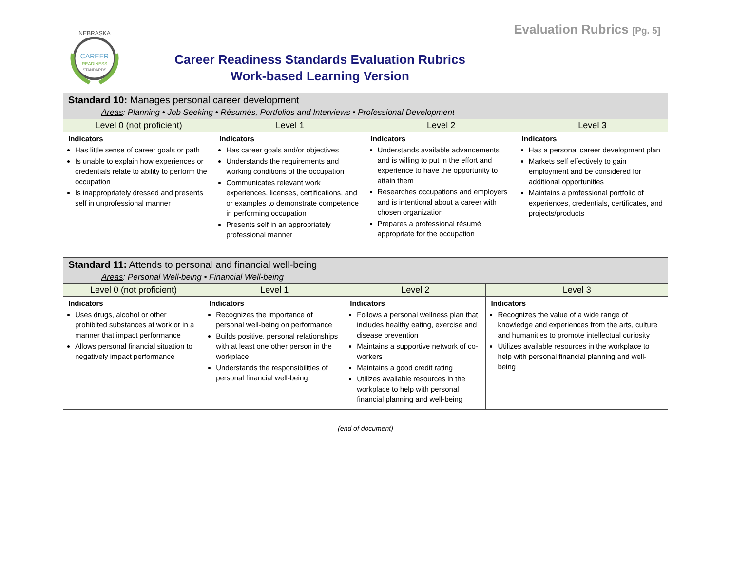CAREER
READINESS
STANDARDS
NEBRASKA
Career Readiness Standards Evaluation Rubrics
Work-based Learning Version
Evaluation Rubrics [Pg. 5]
| Standard 10: Manages personal career development Areas : Planning • Job Seeking • Résumés, Portfolios and Interviews • Professional Development | | | |
| --- | --- | --- | --- |
| Level 0 (not proficient) | Level 1 | Level 2 | Level 3 |
| Indicators Has little sense of career goals or path Is unable to explain how experiences or credentials relate to ability to perform the occupation Is inappropriately dressed and presents self in unprofessional manner | Indicators Has career goals and/or objectives Understands the requirements and working conditions of the occupation Communicates relevant work experiences, licenses, certifications, and or examples to demonstrate competence in performing occupation Presents self in an appropriately professional manner | Indicators Understands available advancements and is willing to put in the effort and experience to have the opportunity to attain them Researches occupations and employers and is intentional about a career with chosen organization Prepares a professional résumé appropriate for the occupation | Indicators Has a personal career development plan Markets self effectively to gain employment and be considered for additional opportunities Maintains a professional portfolio of experiences, credentials, certificates, and projects/products |
| Standard 11: Attends to personal and financial well-being Areas : Personal Well-being • Financial Well-being | | | |
| --- | --- | --- | --- |
| Level 0 (not proficient) | Level 1 | Level 2 | Level 3 |
| Indicators Uses drugs, alcohol or other prohibited substances at work or in a manner that impact performance Allows personal financial situation to negatively impact performance | Indicators Recognizes the importance of personal well-being on performance Builds positive, personal relationships with at least one other person in the workplace Understands the responsibilities of personal financial well-being | Indicators Follows a personal wellness plan that includes healthy eating, exercise and disease prevention Maintains a supportive network of co-workers Maintains a good credit rating Utilizes available resources in the workplace to help with personal financial planning and well-being | Indicators Recognizes the value of a wide range of knowledge and experiences from the arts, culture and humanities to promote intellectual curiosity Utilizes available resources in the workplace to help with personal financial planning and well-being |
(end of document)